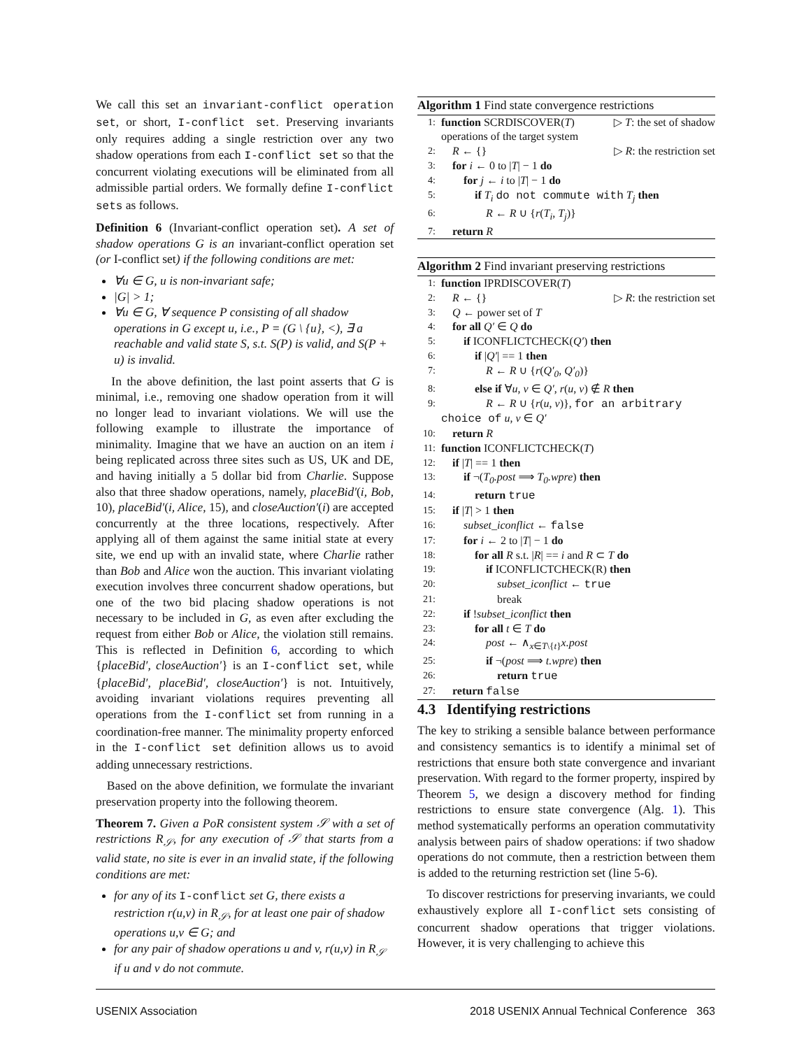We call this set an invariant-conflict operation set, or short, I-conflict set. Preserving invariants only requires adding a single restriction over any two shadow operations from each I-conflict set so that the concurrent violating executions will be eliminated from all admissible partial orders. We formally define I-conflict sets as follows.
Definition 6 (Invariant-conflict operation set). A set of shadow operations G is an invariant-conflict operation set (or I-conflict set) if the following conditions are met:
∀u ∈ G, u is non-invariant safe;
|G| > 1;
∀u ∈ G, ∀ sequence P consisting of all shadow operations in G except u, i.e., P = (G \ {u}, <), ∃ a reachable and valid state S, s.t. S(P) is valid, and S(P + u) is invalid.
In the above definition, the last point asserts that G is minimal, i.e., removing one shadow operation from it will no longer lead to invariant violations. We will use the following example to illustrate the importance of minimality. Imagine that we have an auction on an item i being replicated across three sites such as US, UK and DE, and having initially a 5 dollar bid from Charlie. Suppose also that three shadow operations, namely, placeBid′(i, Bob, 10), placeBid′(i, Alice, 15), and closeAuction′(i) are accepted concurrently at the three locations, respectively. After applying all of them against the same initial state at every site, we end up with an invalid state, where Charlie rather than Bob and Alice won the auction. This invariant violating execution involves three concurrent shadow operations, but one of the two bid placing shadow operations is not necessary to be included in G, as even after excluding the request from either Bob or Alice, the violation still remains. This is reflected in Definition 6, according to which {placeBid′, closeAuction′} is an I-conflict set, while {placeBid′, placeBid′, closeAuction′} is not. Intuitively, avoiding invariant violations requires preventing all operations from the I-conflict set from running in a coordination-free manner. The minimality property enforced in the I-conflict set definition allows us to avoid adding unnecessary restrictions.
Based on the above definition, we formulate the invariant preservation property into the following theorem.
Theorem 7. Given a PoR consistent system 𝒮 with a set of restrictions R<sub>𝒮</sub>, for any execution of 𝒮 that starts from a valid state, no site is ever in an invalid state, if the following conditions are met:
for any of its I-conflict set G, there exists a restriction r(u,v) in R<sub>𝒮</sub>, for at least one pair of shadow operations u,v ∈ G; and
for any pair of shadow operations u and v, r(u,v) in R<sub>𝒮</sub> if u and v do not commute.
Algorithm 1 Find state convergence restrictions
1: function SCRDISCOVER(T) ▷ T: the set of shadow
operations of the target system
2: R ← {} ▷ R: the restriction set
3: for i ← 0 to |T| − 1 do
4: for j ← i to |T| − 1 do
5: if T<sub>i</sub> do not commute with T<sub>j</sub> then
6: R ← R ∪ {r(T<sub>i</sub>, T<sub>j</sub>)}
7: return R
Algorithm 2 Find invariant preserving restrictions
1: function IPRDISCOVER(T)
2: R ← {} ▷ R: the restriction set
3: Q ← power set of T
4: for all Q′ ∈ Q do
5: if ICONFLICTCHECK(Q′) then
6: if |Q′| == 1 then
7: R ← R ∪ {r(Q′<sub>0</sub>, Q′<sub>0</sub>)}
8: else if ∀u, v ∈ Q′, r(u, v) ∉ R then
9: R ← R ∪ {r(u, v)}, for an arbitrary
choice of u, v ∈ Q′
10: return R
11: function ICONFLICTCHECK(T)
12: if |T| == 1 then
13: if ¬(T<sub>0</sub>.post ⟹ T<sub>0</sub>.wpre) then
14: return true
15: if |T| > 1 then
16: subset_iconflict ← false
17: for i ← 2 to |T| − 1 do
18: for all R s.t. |R| == i and R ⊂ T do
19: if ICONFLICTCHECK(R) then
20: subset_iconflict ← true
21: break
22: if !subset_iconflict then
23: for all t ∈ T do
24: post ← ∧<sub>x∈T\{t}</sub>x.post
25: if ¬(post ⟹ t.wpre) then
26: return true
27: return false
4.3 Identifying restrictions
The key to striking a sensible balance between performance and consistency semantics is to identify a minimal set of restrictions that ensure both state convergence and invariant preservation. With regard to the former property, inspired by Theorem 5, we design a discovery method for finding restrictions to ensure state convergence (Alg. 1). This method systematically performs an operation commutativity analysis between pairs of shadow operations: if two shadow operations do not commute, then a restriction between them is added to the returning restriction set (line 5-6).
To discover restrictions for preserving invariants, we could exhaustively explore all I-conflict sets consisting of concurrent shadow operations that trigger violations. However, it is very challenging to achieve this
USENIX Association 2018 USENIX Annual Technical Conference 363